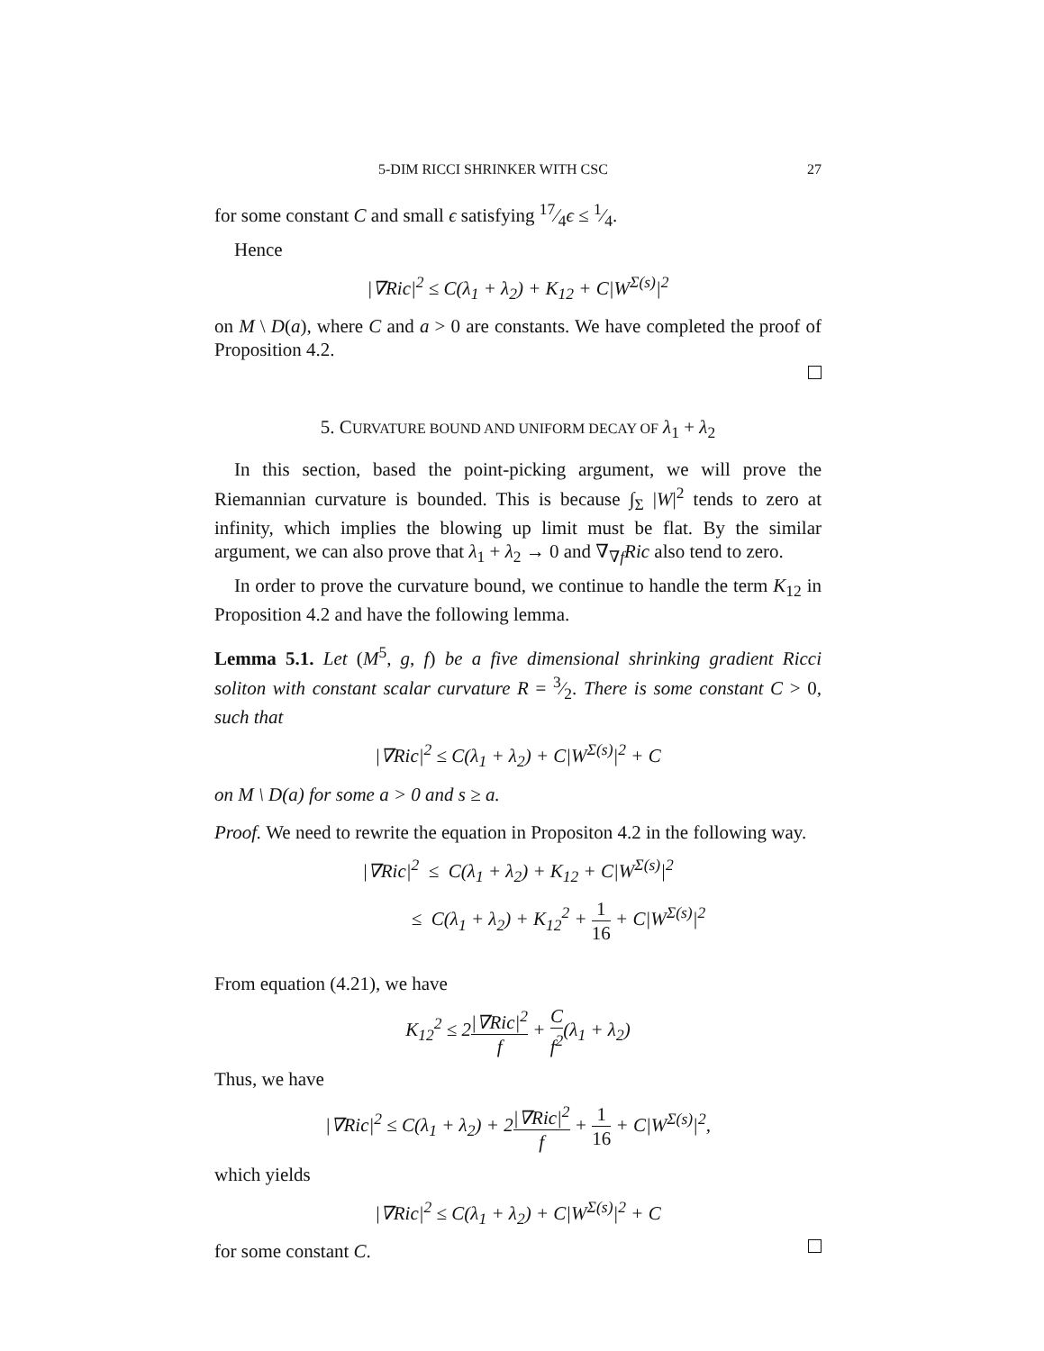5-DIM RICCI SHRINKER WITH CSC 27
for some constant C and small ϵ satisfying 17⁄4ϵ ≤ 1⁄4.
Hence
|∇Ric|<sup>2</sup> ≤ C(λ<sub>1</sub> + λ<sub>2</sub>) + K<sub>12</sub> + C|W<sup>Σ(s)</sup>|<sup>2</sup>
on M \ D(a), where C and a > 0 are constants. We have completed the proof of Proposition 4.2.
5. CURVATURE BOUND AND UNIFORM DECAY OF λ<sub>1</sub> + λ<sub>2</sub>
In this section, based the point-picking argument, we will prove the Riemannian curvature is bounded. This is because ∫<sub>Σ</sub> |W|<sup>2</sup> tends to zero at infinity, which implies the blowing up limit must be flat. By the similar argument, we can also prove that λ<sub>1</sub> + λ<sub>2</sub> → 0 and ∇<sub>∇f</sub>Ric also tend to zero.
In order to prove the curvature bound, we continue to handle the term K<sub>12</sub> in Proposition 4.2 and have the following lemma.
Lemma 5.1. Let (M<sup>5</sup>, g, f) be a five dimensional shrinking gradient Ricci soliton with constant scalar curvature R = 3⁄2. There is some constant C > 0, such that
|∇Ric|<sup>2</sup> ≤ C(λ<sub>1</sub> + λ<sub>2</sub>) + C|W<sup>Σ(s)</sup>|<sup>2</sup> + C
on M \ D(a) for some a > 0 and s ≥ a.
Proof. We need to rewrite the equation in Propositon 4.2 in the following way.
|∇Ric|<sup>2</sup> ≤ C(λ<sub>1</sub> + λ<sub>2</sub>) + K<sub>12</sub> + C|W<sup>Σ(s)</sup>|<sup>2</sup>
≤ C(λ<sub>1</sub> + λ<sub>2</sub>) + K<sub>12</sub><sup>2</sup> + 1 16 + C|W<sup>Σ(s)</sup>|<sup>2</sup>
From equation (4.21), we have
K<sub>12</sub><sup>2</sup> ≤ 2|∇Ric|<sup>2</sup> f + C f<sup>2</sup>(λ<sub>1</sub> + λ<sub>2</sub>)
Thus, we have
|∇Ric|<sup>2</sup> ≤ C(λ<sub>1</sub> + λ<sub>2</sub>) + 2|∇Ric|<sup>2</sup> f + 1 16 + C|W<sup>Σ(s)</sup>|<sup>2</sup>,
which yields
|∇Ric|<sup>2</sup> ≤ C(λ<sub>1</sub> + λ<sub>2</sub>) + C|W<sup>Σ(s)</sup>|<sup>2</sup> + C
for some constant C.